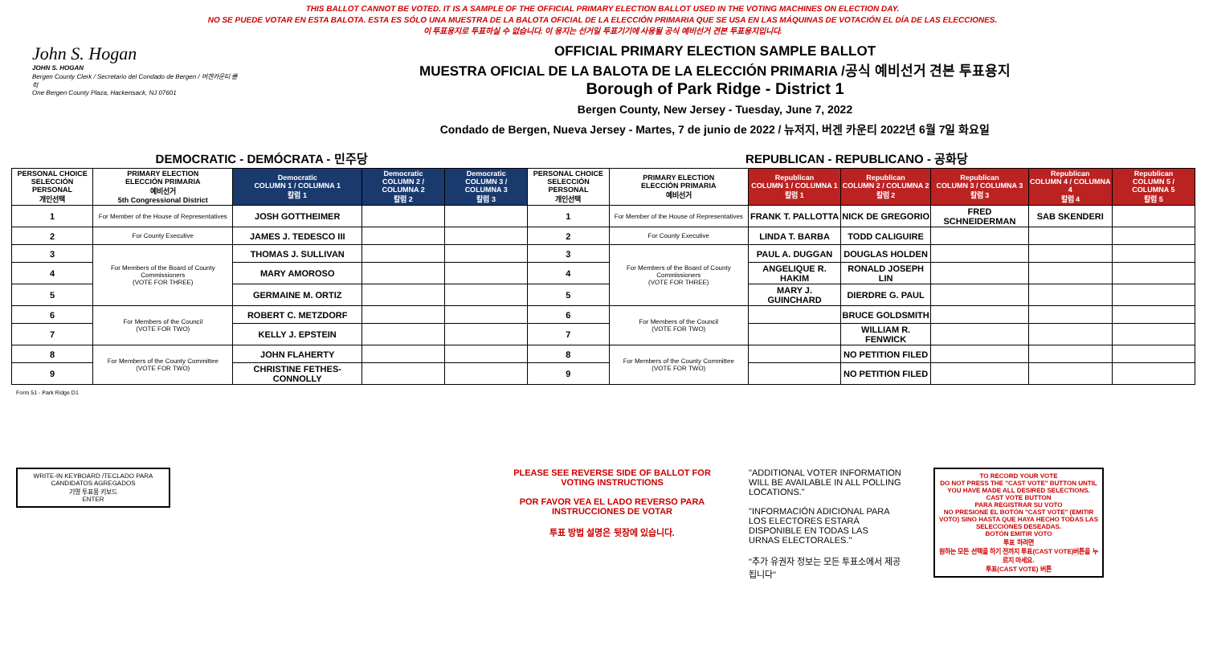THIS BALLOT CANNOT BE VOTED. IT IS A SAMPLE OF THE OFFICIAL PRIMARY ELECTION BALLOT USED IN THE VOTING MACHINES ON ELECTION DAY.
NO SE PUEDE VOTAR EN ESTA BALOTA. ESTA ES SÓLO UNA MUESTRA DE LA BALOTA OFICIAL DE LA ELECCIÓN PRIMARIA QUE SE USA EN LAS MÁQUINAS DE VOTACIÓN EL DÍA DE LAS ELECCIONES.
이 투표용지로 투표하실 수 없습니다. 이 용지는 선거일 투표기기에 사용될 공식 예비선거 견본 투표용지입니다.
John S. Hogan
JOHN S. HOGAN
Bergen County Clerk / Secretario del Condado de Bergen / 버겐카운티 클럭
One Bergen County Plaza, Hackensack, NJ 07601
OFFICIAL PRIMARY ELECTION SAMPLE BALLOT
MUESTRA OFICIAL DE LA BALOTA DE LA ELECCIÓN PRIMARIA /공식 예비선거 견본 투표용지
Borough of Park Ridge - District 1
Bergen County, New Jersey - Tuesday, June 7, 2022
Condado de Bergen, Nueva Jersey - Martes, 7 de junio de 2022 / 뉴저지, 버겐 카운티 2022년 6월 7일 화요일
DEMOCRATIC - DEMÓCRATA - 민주당 REPUBLICAN - REPUBLICANO - 공화당
| PERSONAL CHOICE SELECCIÓN PERSONAL 개인선택 | PRIMARY ELECTION ELECCIÓN PRIMARIA 예비선거 5th Congressional District | Democratic COLUMN 1 / COLUMNA 1 칼럼 1 | Democratic COLUMN 2 / COLUMNA 2 칼럼 2 | Democratic COLUMN 3 / COLUMNA 3 칼럼 3 | PERSONAL CHOICE SELECCIÓN PERSONAL 개인선택 | PRIMARY ELECTION ELECCIÓN PRIMARIA 예비선거 | Republican COLUMN 1 / COLUMNA 1 칼럼 1 | Republican COLUMN 2 / COLUMNA 2 칼럼 2 | Republican COLUMN 3 / COLUMNA 3 칼럼 3 | Republican COLUMN 4 / COLUMNA 4 칼럼 4 | Republican COLUMN 5 / COLUMNA 5 칼럼 5 |
| --- | --- | --- | --- | --- | --- | --- | --- | --- | --- | --- | --- |
| 1 | For Member of the House of Representatives | JOSH GOTTHEIMER | | | 1 | For Member of the House of Representatives | FRANK T. PALLOTTA | NICK DE GREGORIO | FRED SCHNEIDERMAN | SAB SKENDERI | |
| 2 | For County Executive | JAMES J. TEDESCO III | | | 2 | For County Executive | LINDA T. BARBA | TODD CALIGUIRE | | | |
| 3 | For Members of the Board of County Commissioners (VOTE FOR THREE) | THOMAS J. SULLIVAN | | | 3 | For Members of the Board of County Commissioners (VOTE FOR THREE) | PAUL A. DUGGAN | DOUGLAS HOLDEN | | | |
| 4 | | MARY AMOROSO | | | 4 | | ANGELIQUE R. HAKIM | RONALD JOSEPH LIN | | | |
| 5 | | GERMAINE M. ORTIZ | | | 5 | | MARY J. GUINCHARD | DIERDRE G. PAUL | | | |
| 6 | For Members of the Council (VOTE FOR TWO) | ROBERT C. METZDORF | | | 6 | For Members of the Council (VOTE FOR TWO) | | BRUCE GOLDSMITH | | | |
| 7 | | KELLY J. EPSTEIN | | | 7 | | | WILLIAM R. FENWICK | | | |
| 8 | For Members of the County Committee (VOTE FOR TWO) | JOHN FLAHERTY | | | 8 | For Members of the County Committee (VOTE FOR TWO) | | NO PETITION FILED | | | |
| 9 | | CHRISTINE FETHES-CONNOLLY | | | 9 | | | NO PETITION FILED | | | |
Form 51 - Park Ridge D1
WRITE-IN KEYBOARD /TECLADO PARA CANDIDATOS AGREGADOS
기명 투표용 키보드
ENTER
PLEASE SEE REVERSE SIDE OF BALLOT FOR VOTING INSTRUCTIONS
POR FAVOR VEA EL LADO REVERSO PARA INSTRUCCIONES DE VOTAR
투표 방법 설명은 뒷장에 있습니다.
"ADDITIONAL VOTER INFORMATION WILL BE AVAILABLE IN ALL POLLING LOCATIONS."
"INFORMACIÓN ADICIONAL PARA LOS ELECTORES ESTARÁ DISPONIBLE EN TODAS LAS URNAS ELECTORALES."
"추가 유권자 정보는 모든 투표소에서 제공됩니다"
TO RECORD YOUR VOTE
DO NOT PRESS THE "CAST VOTE" BUTTON UNTIL YOU HAVE MADE ALL DESIRED SELECTIONS.
CAST VOTE BUTTON
PARA REGISTRAR SU VOTO
NO PRESIONE EL BOTÓN "CAST VOTE" (EMITIR VOTO) SINO HASTA QUE HAYA HECHO TODAS LAS SELECCIONES DESEADAS.
BOTÓN EMITIR VOTO
투표 하려면
원하는 모든 선택을 하기 전까지 투표(CAST VOTE)버튼을 누르지 마세요.
투표(CAST VOTE) 버튼